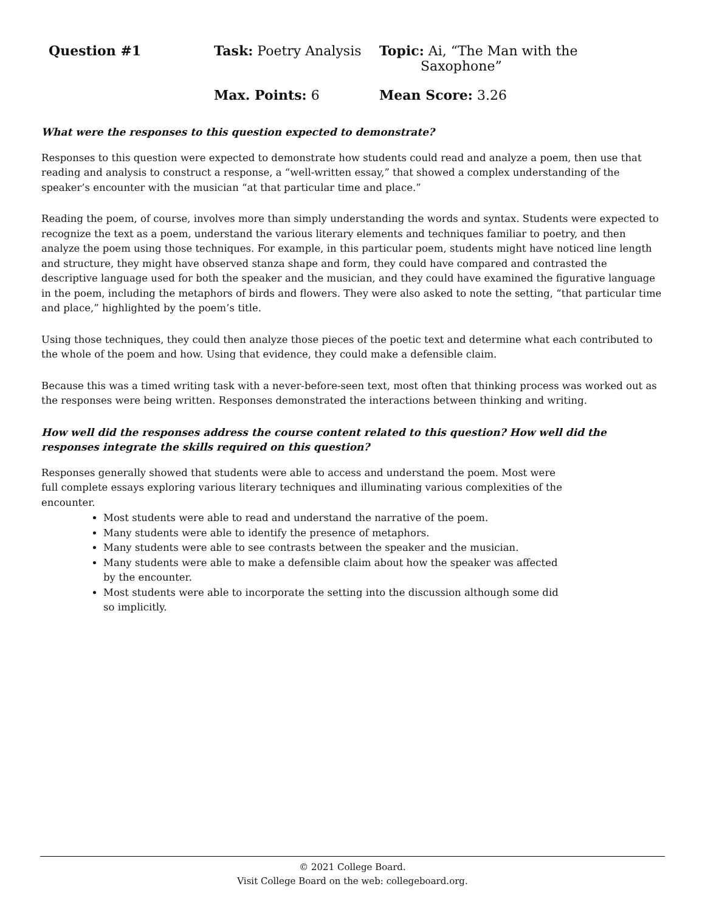Question #1
Task: Poetry Analysis
Topic: Ai, “The Man with the
Saxophone”
Max. Points: 6
Mean Score: 3.26
What were the responses to this question expected to demonstrate?
Responses to this question were expected to demonstrate how students could read and analyze a poem, then use that reading and analysis to construct a response, a “well-written essay,” that showed a complex understanding of the speaker’s encounter with the musician “at that particular time and place.”
Reading the poem, of course, involves more than simply understanding the words and syntax. Students were expected to recognize the text as a poem, understand the various literary elements and techniques familiar to poetry, and then analyze the poem using those techniques. For example, in this particular poem, students might have noticed line length and structure, they might have observed stanza shape and form, they could have compared and contrasted the descriptive language used for both the speaker and the musician, and they could have examined the figurative language in the poem, including the metaphors of birds and flowers. They were also asked to note the setting, “that particular time and place,” highlighted by the poem’s title.
Using those techniques, they could then analyze those pieces of the poetic text and determine what each contributed to the whole of the poem and how. Using that evidence, they could make a defensible claim.
Because this was a timed writing task with a never-before-seen text, most often that thinking process was worked out as the responses were being written. Responses demonstrated the interactions between thinking and writing.
How well did the responses address the course content related to this question? How well did the responses integrate the skills required on this question?
Responses generally showed that students were able to access and understand the poem. Most were full complete essays exploring various literary techniques and illuminating various complexities of the encounter.
Most students were able to read and understand the narrative of the poem.
Many students were able to identify the presence of metaphors.
Many students were able to see contrasts between the speaker and the musician.
Many students were able to make a defensible claim about how the speaker was affected by the encounter.
Most students were able to incorporate the setting into the discussion although some did so implicitly.
© 2021 College Board.
Visit College Board on the web: collegeboard.org.